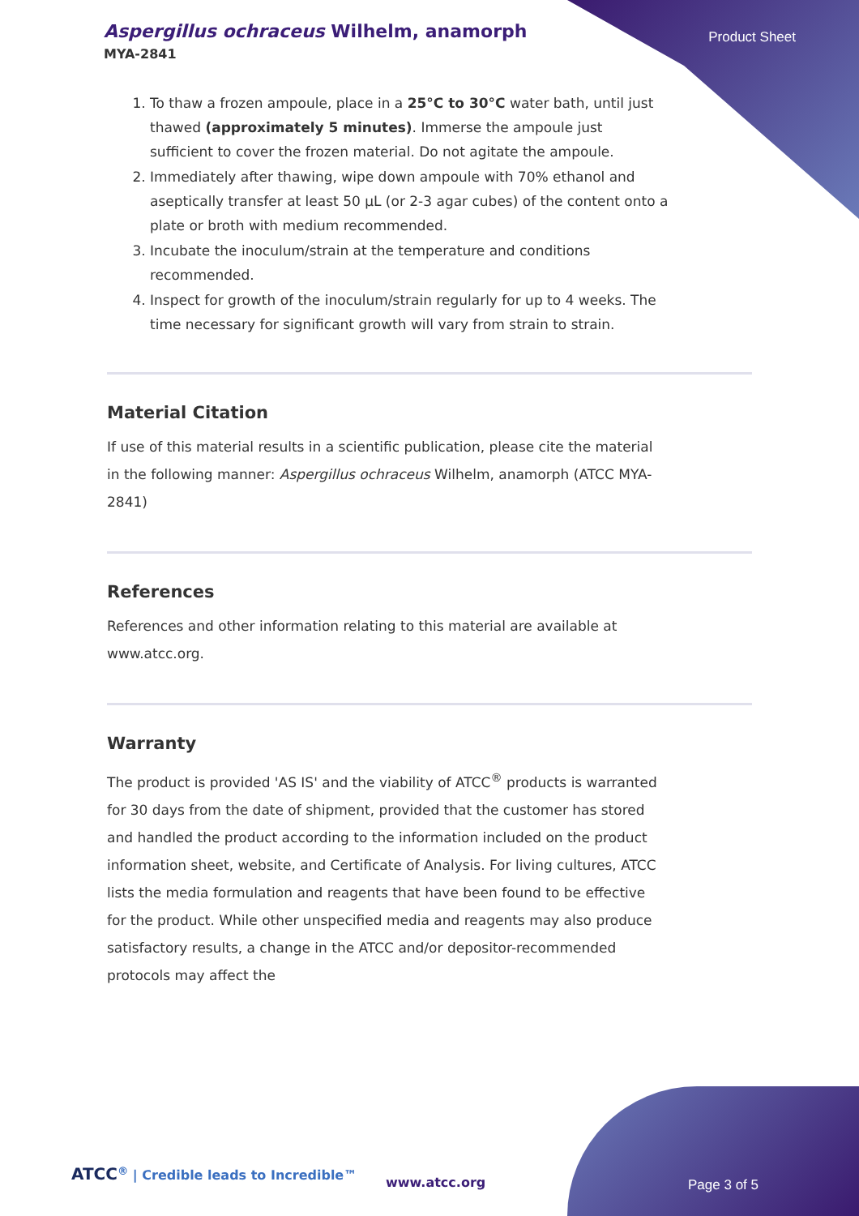Aspergillus ochraceus Wilhelm, anamorph
MYA-2841
Product Sheet
1. To thaw a frozen ampoule, place in a 25°C to 30°C water bath, until just thawed (approximately 5 minutes). Immerse the ampoule just sufficient to cover the frozen material. Do not agitate the ampoule.
2. Immediately after thawing, wipe down ampoule with 70% ethanol and aseptically transfer at least 50 µL (or 2-3 agar cubes) of the content onto a plate or broth with medium recommended.
3. Incubate the inoculum/strain at the temperature and conditions recommended.
4. Inspect for growth of the inoculum/strain regularly for up to 4 weeks. The time necessary for significant growth will vary from strain to strain.
Material Citation
If use of this material results in a scientific publication, please cite the material in the following manner: Aspergillus ochraceus Wilhelm, anamorph (ATCC MYA-2841)
References
References and other information relating to this material are available at www.atcc.org.
Warranty
The product is provided 'AS IS' and the viability of ATCC<sup>®</sup> products is warranted for 30 days from the date of shipment, provided that the customer has stored and handled the product according to the information included on the product information sheet, website, and Certificate of Analysis. For living cultures, ATCC lists the media formulation and reagents that have been found to be effective for the product. While other unspecified media and reagents may also produce satisfactory results, a change in the ATCC and/or depositor-recommended protocols may affect the
ATCC<sup>®</sup> | Credible leads to Incredible™
www.atcc.org Page 3 of 5